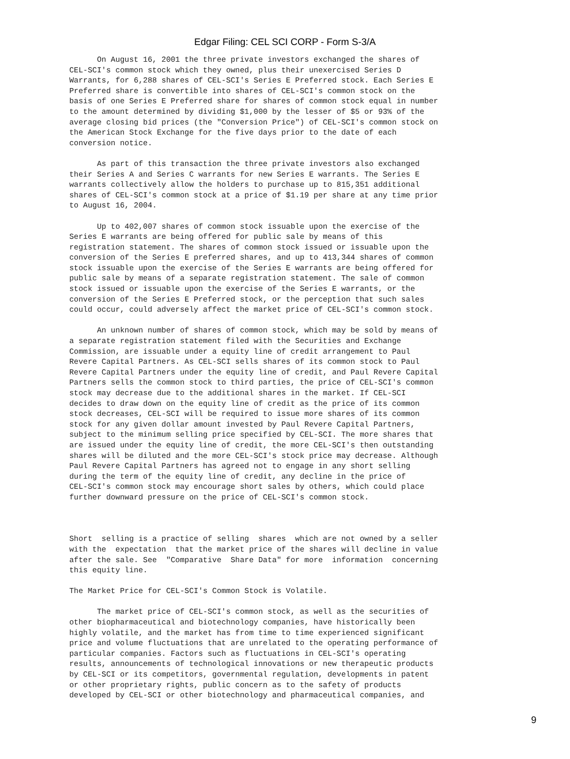Edgar Filing: CEL SCI CORP - Form S-3/A
      On August 16, 2001 the three private investors exchanged the shares of
CEL-SCI's common stock which they owned, plus their unexercised Series D
Warrants, for 6,288 shares of CEL-SCI's Series E Preferred stock. Each Series E
Preferred share is convertible into shares of CEL-SCI's common stock on the
basis of one Series E Preferred share for shares of common stock equal in number
to the amount determined by dividing $1,000 by the lesser of $5 or 93% of the
average closing bid prices (the "Conversion Price") of CEL-SCI's common stock on
the American Stock Exchange for the five days prior to the date of each
conversion notice.

      As part of this transaction the three private investors also exchanged
their Series A and Series C warrants for new Series E warrants. The Series E
warrants collectively allow the holders to purchase up to 815,351 additional
shares of CEL-SCI's common stock at a price of $1.19 per share at any time prior
to August 16, 2004.

      Up to 402,007 shares of common stock issuable upon the exercise of the
Series E warrants are being offered for public sale by means of this
registration statement. The shares of common stock issued or issuable upon the
conversion of the Series E preferred shares, and up to 413,344 shares of common
stock issuable upon the exercise of the Series E warrants are being offered for
public sale by means of a separate registration statement. The sale of common
stock issued or issuable upon the exercise of the Series E warrants, or the
conversion of the Series E Preferred stock, or the perception that such sales
could occur, could adversely affect the market price of CEL-SCI's common stock.

      An unknown number of shares of common stock, which may be sold by means of
a separate registration statement filed with the Securities and Exchange
Commission, are issuable under a equity line of credit arrangement to Paul
Revere Capital Partners. As CEL-SCI sells shares of its common stock to Paul
Revere Capital Partners under the equity line of credit, and Paul Revere Capital
Partners sells the common stock to third parties, the price of CEL-SCI's common
stock may decrease due to the additional shares in the market. If CEL-SCI
decides to draw down on the equity line of credit as the price of its common
stock decreases, CEL-SCI will be required to issue more shares of its common
stock for any given dollar amount invested by Paul Revere Capital Partners,
subject to the minimum selling price specified by CEL-SCI. The more shares that
are issued under the equity line of credit, the more CEL-SCI's then outstanding
shares will be diluted and the more CEL-SCI's stock price may decrease. Although
Paul Revere Capital Partners has agreed not to engage in any short selling
during the term of the equity line of credit, any decline in the price of
CEL-SCI's common stock may encourage short sales by others, which could place
further downward pressure on the price of CEL-SCI's common stock.



Short  selling is a practice of selling  shares  which are not owned by a seller
with the  expectation  that the market price of the shares will decline in value
after the sale. See  "Comparative  Share Data" for more  information  concerning
this equity line.

The Market Price for CEL-SCI's Common Stock is Volatile.

      The market price of CEL-SCI's common stock, as well as the securities of
other biopharmaceutical and biotechnology companies, have historically been
highly volatile, and the market has from time to time experienced significant
price and volume fluctuations that are unrelated to the operating performance of
particular companies. Factors such as fluctuations in CEL-SCI's operating
results, announcements of technological innovations or new therapeutic products
by CEL-SCI or its competitors, governmental regulation, developments in patent
or other proprietary rights, public concern as to the safety of products
developed by CEL-SCI or other biotechnology and pharmaceutical companies, and
9